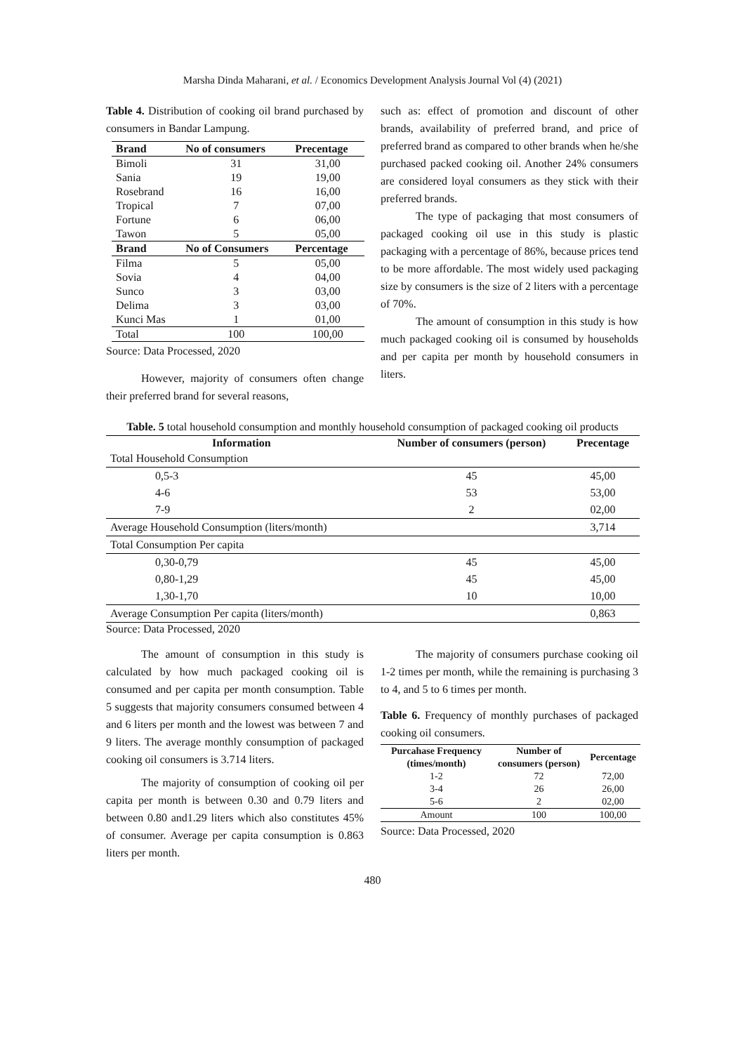Marsha Dinda Maharani, et al. / Economics Development Analysis Journal Vol (4) (2021)
Table 4. Distribution of cooking oil brand purchased by consumers in Bandar Lampung.
| Brand | No of consumers | Precentage |
| --- | --- | --- |
| Bimoli | 31 | 31,00 |
| Sania | 19 | 19,00 |
| Rosebrand | 16 | 16,00 |
| Tropical | 7 | 07,00 |
| Fortune | 6 | 06,00 |
| Tawon | 5 | 05,00 |
| Brand | No of Consumers | Percentage |
| Filma | 5 | 05,00 |
| Sovia | 4 | 04,00 |
| Sunco | 3 | 03,00 |
| Delima | 3 | 03,00 |
| Kunci Mas | 1 | 01,00 |
| Total | 100 | 100,00 |
Source: Data Processed, 2020
However, majority of consumers often change their preferred brand for several reasons,
such as: effect of promotion and discount of other brands, availability of preferred brand, and price of preferred brand as compared to other brands when he/she purchased packed cooking oil. Another 24% consumers are considered loyal consumers as they stick with their preferred brands.
The type of packaging that most consumers of packaged cooking oil use in this study is plastic packaging with a percentage of 86%, because prices tend to be more affordable. The most widely used packaging size by consumers is the size of 2 liters with a percentage of 70%.
The amount of consumption in this study is how much packaged cooking oil is consumed by households and per capita per month by household consumers in liters.
Table. 5 total household consumption and monthly household consumption of packaged cooking oil products
| Information | Number of consumers (person) | Precentage |
| --- | --- | --- |
| Total Household Consumption | | |
| 0,5-3 | 45 | 45,00 |
| 4-6 | 53 | 53,00 |
| 7-9 | 2 | 02,00 |
| Average Household Consumption (liters/month) | | 3,714 |
| Total Consumption Per capita | | |
| 0,30-0,79 | 45 | 45,00 |
| 0,80-1,29 | 45 | 45,00 |
| 1,30-1,70 | 10 | 10,00 |
| Average Consumption Per capita (liters/month) | | 0,863 |
Source: Data Processed, 2020
The amount of consumption in this study is calculated by how much packaged cooking oil is consumed and per capita per month consumption. Table 5 suggests that majority consumers consumed between 4 and 6 liters per month and the lowest was between 7 and 9 liters. The average monthly consumption of packaged cooking oil consumers is 3.714 liters.
The majority of consumption of cooking oil per capita per month is between 0.30 and 0.79 liters and between 0.80 and1.29 liters which also constitutes 45% of consumer. Average per capita consumption is 0.863 liters per month.
The majority of consumers purchase cooking oil 1-2 times per month, while the remaining is purchasing 3 to 4, and 5 to 6 times per month.
Table 6. Frequency of monthly purchases of packaged cooking oil consumers.
| Purcahase Frequency (times/month) | Number of consumers (person) | Percentage |
| --- | --- | --- |
| 1-2 | 72 | 72,00 |
| 3-4 | 26 | 26,00 |
| 5-6 | 2 | 02,00 |
| Amount | 100 | 100,00 |
Source: Data Processed, 2020
480